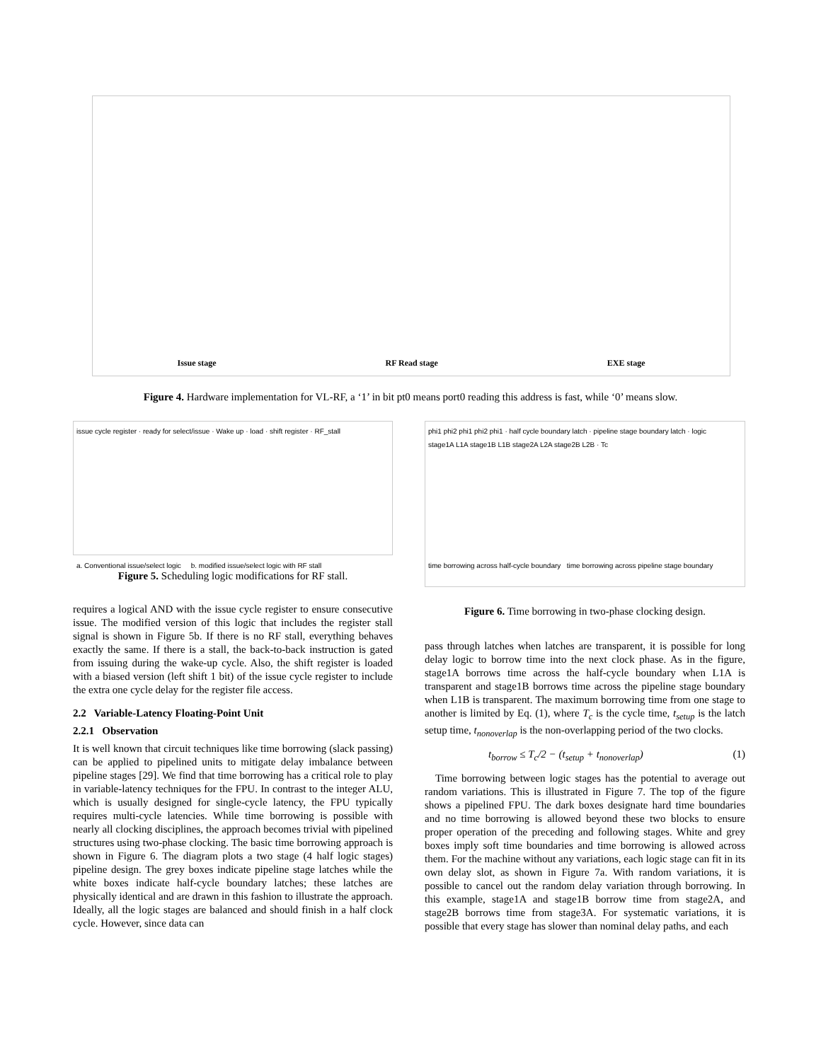Issue stage RF Read stage EXE stage
Figure 4. Hardware implementation for VL-RF, a ‘1’ in bit pt0 means port0 reading this address is fast, while ‘0’ means slow.
issue cycle register · ready for select/issue · Wake up · load · shift register · RF_stall
a. Conventional issue/select logic b. modified issue/select logic with RF stall
Figure 5. Scheduling logic modifications for RF stall.
requires a logical AND with the issue cycle register to ensure consecutive issue. The modified version of this logic that includes the register stall signal is shown in Figure 5b. If there is no RF stall, everything behaves exactly the same. If there is a stall, the back-to-back instruction is gated from issuing during the wake-up cycle. Also, the shift register is loaded with a biased version (left shift 1 bit) of the issue cycle register to include the extra one cycle delay for the register file access.
2.2 Variable-Latency Floating-Point Unit
2.2.1 Observation
It is well known that circuit techniques like time borrowing (slack passing) can be applied to pipelined units to mitigate delay imbalance between pipeline stages [29]. We find that time borrowing has a critical role to play in variable-latency techniques for the FPU. In contrast to the integer ALU, which is usually designed for single-cycle latency, the FPU typically requires multi-cycle latencies. While time borrowing is possible with nearly all clocking disciplines, the approach becomes trivial with pipelined structures using two-phase clocking. The basic time borrowing approach is shown in Figure 6. The diagram plots a two stage (4 half logic stages) pipeline design. The grey boxes indicate pipeline stage latches while the white boxes indicate half-cycle boundary latches; these latches are physically identical and are drawn in this fashion to illustrate the approach. Ideally, all the logic stages are balanced and should finish in a half clock cycle. However, since data can
phi1 phi2 phi1 phi2 phi1 · half cycle boundary latch · pipeline stage boundary latch · logic
stage1A L1A stage1B L1B stage2A L2A stage2B L2B · Tc
time borrowing across half-cycle boundary time borrowing across pipeline stage boundary
Figure 6. Time borrowing in two-phase clocking design.
pass through latches when latches are transparent, it is possible for long delay logic to borrow time into the next clock phase. As in the figure, stage1A borrows time across the half-cycle boundary when L1A is transparent and stage1B borrows time across the pipeline stage boundary when L1B is transparent. The maximum borrowing time from one stage to another is limited by Eq. (1), where T<sub>c</sub> is the cycle time, t<sub>setup</sub> is the latch setup time, t<sub>nonoverlap</sub> is the non-overlapping period of the two clocks.
t<sub>borrow</sub> ≤ T<sub>c</sub>/2 − (t<sub>setup</sub> + t<sub>nonoverlap</sub>) (1)
Time borrowing between logic stages has the potential to average out random variations. This is illustrated in Figure 7. The top of the figure shows a pipelined FPU. The dark boxes designate hard time boundaries and no time borrowing is allowed beyond these two blocks to ensure proper operation of the preceding and following stages. White and grey boxes imply soft time boundaries and time borrowing is allowed across them. For the machine without any variations, each logic stage can fit in its own delay slot, as shown in Figure 7a. With random variations, it is possible to cancel out the random delay variation through borrowing. In this example, stage1A and stage1B borrow time from stage2A, and stage2B borrows time from stage3A. For systematic variations, it is possible that every stage has slower than nominal delay paths, and each